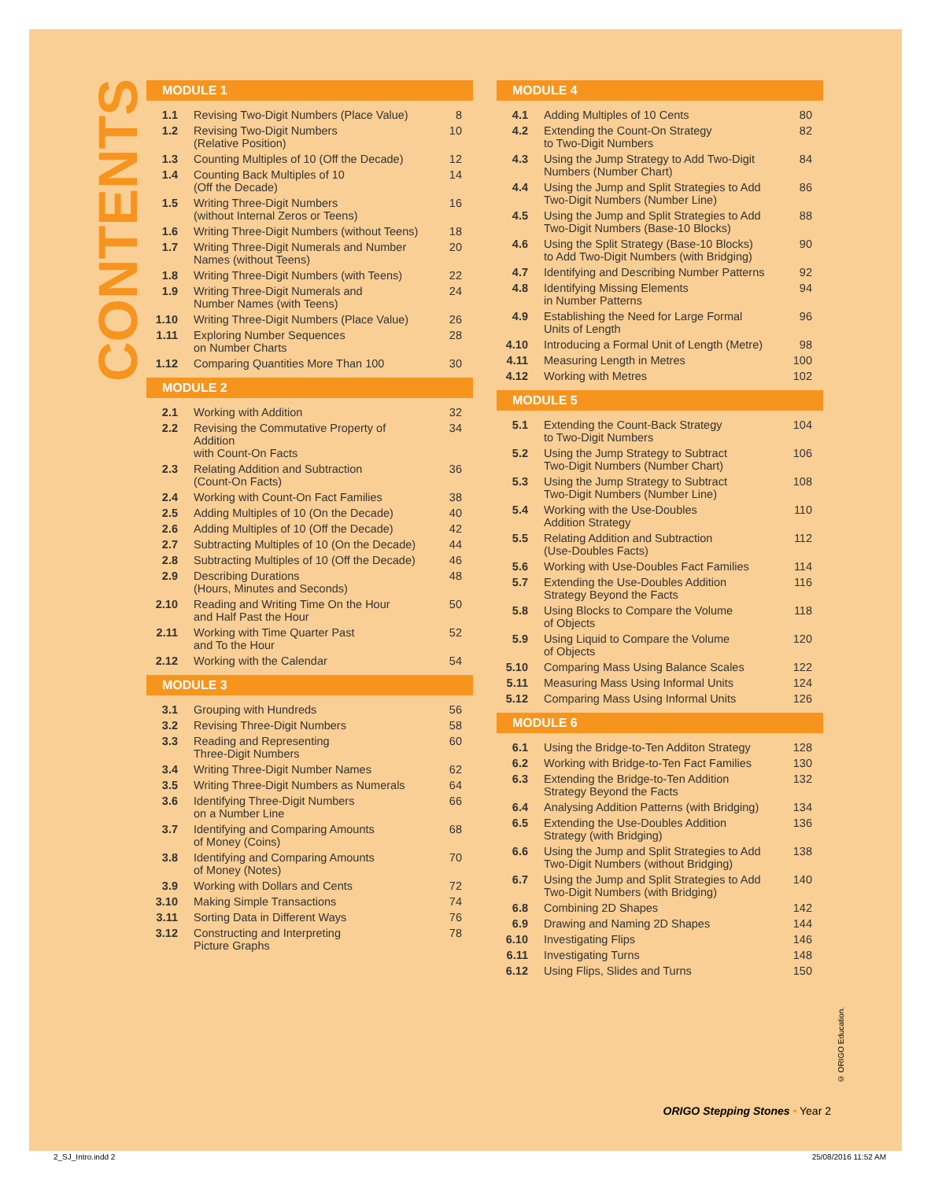CONTENTS
MODULE 1
| 1.1 | Revising Two-Digit Numbers (Place Value) | 8 |
| 1.2 | Revising Two-Digit Numbers (Relative Position) | 10 |
| 1.3 | Counting Multiples of 10 (Off the Decade) | 12 |
| 1.4 | Counting Back Multiples of 10 (Off the Decade) | 14 |
| 1.5 | Writing Three-Digit Numbers (without Internal Zeros or Teens) | 16 |
| 1.6 | Writing Three-Digit Numbers (without Teens) | 18 |
| 1.7 | Writing Three-Digit Numerals and Number Names (without Teens) | 20 |
| 1.8 | Writing Three-Digit Numbers (with Teens) | 22 |
| 1.9 | Writing Three-Digit Numerals and Number Names (with Teens) | 24 |
| 1.10 | Writing Three-Digit Numbers (Place Value) | 26 |
| 1.11 | Exploring Number Sequences on Number Charts | 28 |
| 1.12 | Comparing Quantities More Than 100 | 30 |
MODULE 2
| 2.1 | Working with Addition | 32 |
| 2.2 | Revising the Commutative Property of Addition with Count-On Facts | 34 |
| 2.3 | Relating Addition and Subtraction (Count-On Facts) | 36 |
| 2.4 | Working with Count-On Fact Families | 38 |
| 2.5 | Adding Multiples of 10 (On the Decade) | 40 |
| 2.6 | Adding Multiples of 10 (Off the Decade) | 42 |
| 2.7 | Subtracting Multiples of 10 (On the Decade) | 44 |
| 2.8 | Subtracting Multiples of 10 (Off the Decade) | 46 |
| 2.9 | Describing Durations (Hours, Minutes and Seconds) | 48 |
| 2.10 | Reading and Writing Time On the Hour and Half Past the Hour | 50 |
| 2.11 | Working with Time Quarter Past and To the Hour | 52 |
| 2.12 | Working with the Calendar | 54 |
MODULE 3
| 3.1 | Grouping with Hundreds | 56 |
| 3.2 | Revising Three-Digit Numbers | 58 |
| 3.3 | Reading and Representing Three-Digit Numbers | 60 |
| 3.4 | Writing Three-Digit Number Names | 62 |
| 3.5 | Writing Three-Digit Numbers as Numerals | 64 |
| 3.6 | Identifying Three-Digit Numbers on a Number Line | 66 |
| 3.7 | Identifying and Comparing Amounts of Money (Coins) | 68 |
| 3.8 | Identifying and Comparing Amounts of Money (Notes) | 70 |
| 3.9 | Working with Dollars and Cents | 72 |
| 3.10 | Making Simple Transactions | 74 |
| 3.11 | Sorting Data in Different Ways | 76 |
| 3.12 | Constructing and Interpreting Picture Graphs | 78 |
MODULE 4
| 4.1 | Adding Multiples of 10 Cents | 80 |
| 4.2 | Extending the Count-On Strategy to Two-Digit Numbers | 82 |
| 4.3 | Using the Jump Strategy to Add Two-Digit Numbers (Number Chart) | 84 |
| 4.4 | Using the Jump and Split Strategies to Add Two-Digit Numbers (Number Line) | 86 |
| 4.5 | Using the Jump and Split Strategies to Add Two-Digit Numbers (Base-10 Blocks) | 88 |
| 4.6 | Using the Split Strategy (Base-10 Blocks) to Add Two-Digit Numbers (with Bridging) | 90 |
| 4.7 | Identifying and Describing Number Patterns | 92 |
| 4.8 | Identifying Missing Elements in Number Patterns | 94 |
| 4.9 | Establishing the Need for Large Formal Units of Length | 96 |
| 4.10 | Introducing a Formal Unit of Length (Metre) | 98 |
| 4.11 | Measuring Length in Metres | 100 |
| 4.12 | Working with Metres | 102 |
MODULE 5
| 5.1 | Extending the Count-Back Strategy to Two-Digit Numbers | 104 |
| 5.2 | Using the Jump Strategy to Subtract Two-Digit Numbers (Number Chart) | 106 |
| 5.3 | Using the Jump Strategy to Subtract Two-Digit Numbers (Number Line) | 108 |
| 5.4 | Working with the Use-Doubles Addition Strategy | 110 |
| 5.5 | Relating Addition and Subtraction (Use-Doubles Facts) | 112 |
| 5.6 | Working with Use-Doubles Fact Families | 114 |
| 5.7 | Extending the Use-Doubles Addition Strategy Beyond the Facts | 116 |
| 5.8 | Using Blocks to Compare the Volume of Objects | 118 |
| 5.9 | Using Liquid to Compare the Volume of Objects | 120 |
| 5.10 | Comparing Mass Using Balance Scales | 122 |
| 5.11 | Measuring Mass Using Informal Units | 124 |
| 5.12 | Comparing Mass Using Informal Units | 126 |
MODULE 6
| 6.1 | Using the Bridge-to-Ten Additon Strategy | 128 |
| 6.2 | Working with Bridge-to-Ten Fact Families | 130 |
| 6.3 | Extending the Bridge-to-Ten Addition Strategy Beyond the Facts | 132 |
| 6.4 | Analysing Addition Patterns (with Bridging) | 134 |
| 6.5 | Extending the Use-Doubles Addition Strategy (with Bridging) | 136 |
| 6.6 | Using the Jump and Split Strategies to Add Two-Digit Numbers (without Bridging) | 138 |
| 6.7 | Using the Jump and Split Strategies to Add Two-Digit Numbers (with Bridging) | 140 |
| 6.8 | Combining 2D Shapes | 142 |
| 6.9 | Drawing and Naming 2D Shapes | 144 |
| 6.10 | Investigating Flips | 146 |
| 6.11 | Investigating Turns | 148 |
| 6.12 | Using Flips, Slides and Turns | 150 |
© ORIGO Education.
ORIGO Stepping Stones • Year 2
2_SJ_Intro.indd 2 25/08/2016 11:52 AM